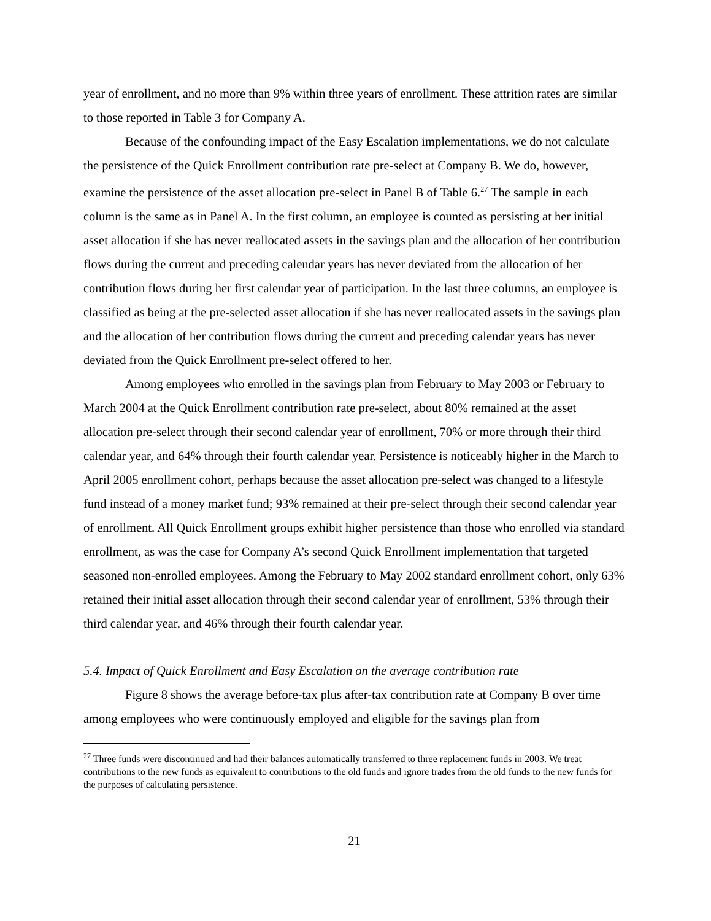year of enrollment, and no more than 9% within three years of enrollment. These attrition rates are similar to those reported in Table 3 for Company A.
Because of the confounding impact of the Easy Escalation implementations, we do not calculate the persistence of the Quick Enrollment contribution rate pre-select at Company B. We do, however, examine the persistence of the asset allocation pre-select in Panel B of Table 6.<sup>27</sup> The sample in each column is the same as in Panel A. In the first column, an employee is counted as persisting at her initial asset allocation if she has never reallocated assets in the savings plan and the allocation of her contribution flows during the current and preceding calendar years has never deviated from the allocation of her contribution flows during her first calendar year of participation. In the last three columns, an employee is classified as being at the pre-selected asset allocation if she has never reallocated assets in the savings plan and the allocation of her contribution flows during the current and preceding calendar years has never deviated from the Quick Enrollment pre-select offered to her.
Among employees who enrolled in the savings plan from February to May 2003 or February to March 2004 at the Quick Enrollment contribution rate pre-select, about 80% remained at the asset allocation pre-select through their second calendar year of enrollment, 70% or more through their third calendar year, and 64% through their fourth calendar year. Persistence is noticeably higher in the March to April 2005 enrollment cohort, perhaps because the asset allocation pre-select was changed to a lifestyle fund instead of a money market fund; 93% remained at their pre-select through their second calendar year of enrollment. All Quick Enrollment groups exhibit higher persistence than those who enrolled via standard enrollment, as was the case for Company A’s second Quick Enrollment implementation that targeted seasoned non-enrolled employees. Among the February to May 2002 standard enrollment cohort, only 63% retained their initial asset allocation through their second calendar year of enrollment, 53% through their third calendar year, and 46% through their fourth calendar year.
5.4. Impact of Quick Enrollment and Easy Escalation on the average contribution rate
Figure 8 shows the average before-tax plus after-tax contribution rate at Company B over time among employees who were continuously employed and eligible for the savings plan from
<sup>27</sup> Three funds were discontinued and had their balances automatically transferred to three replacement funds in 2003. We treat contributions to the new funds as equivalent to contributions to the old funds and ignore trades from the old funds to the new funds for the purposes of calculating persistence.
21